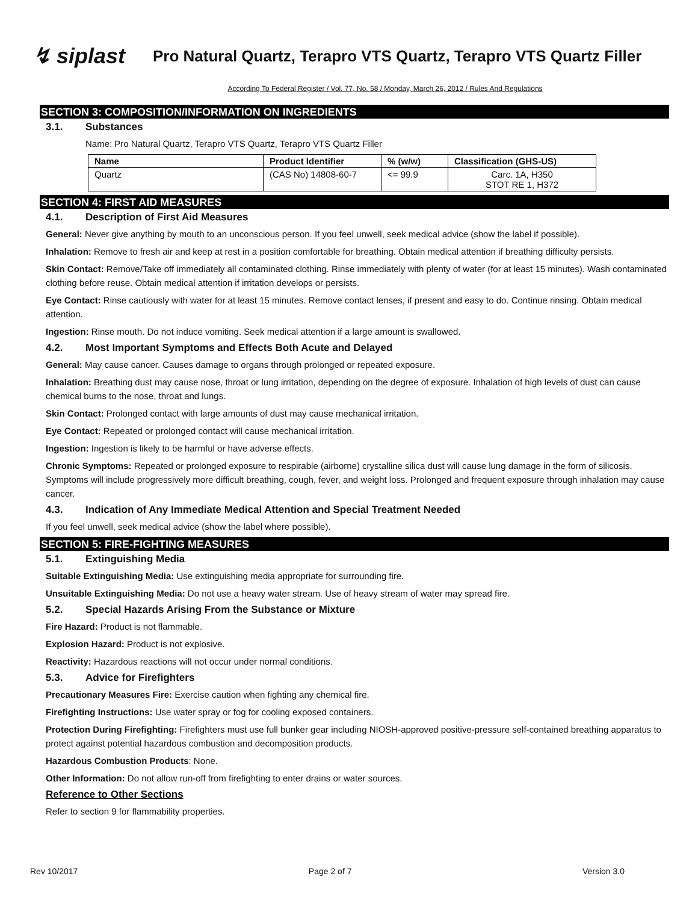↯ siplast
Pro Natural Quartz, Terapro VTS Quartz, Terapro VTS Quartz Filler
According To Federal Register / Vol. 77, No. 58 / Monday, March 26, 2012 / Rules And Regulations
SECTION 3: COMPOSITION/INFORMATION ON INGREDIENTS
3.1. Substances
Name: Pro Natural Quartz, Terapro VTS Quartz, Terapro VTS Quartz Filler
| Name | Product Identifier | % (w/w) | Classification (GHS-US) |
| --- | --- | --- | --- |
| Quartz | (CAS No) 14808-60-7 | <= 99.9 | Carc. 1A, H350 STOT RE 1, H372 |
SECTION 4: FIRST AID MEASURES
4.1. Description of First Aid Measures
General: Never give anything by mouth to an unconscious person. If you feel unwell, seek medical advice (show the label if possible).
Inhalation: Remove to fresh air and keep at rest in a position comfortable for breathing. Obtain medical attention if breathing difficulty persists.
Skin Contact: Remove/Take off immediately all contaminated clothing. Rinse immediately with plenty of water (for at least 15 minutes). Wash contaminated clothing before reuse. Obtain medical attention if irritation develops or persists.
Eye Contact: Rinse cautiously with water for at least 15 minutes. Remove contact lenses, if present and easy to do. Continue rinsing. Obtain medical attention.
Ingestion: Rinse mouth. Do not induce vomiting. Seek medical attention if a large amount is swallowed.
4.2. Most Important Symptoms and Effects Both Acute and Delayed
General: May cause cancer. Causes damage to organs through prolonged or repeated exposure.
Inhalation: Breathing dust may cause nose, throat or lung irritation, depending on the degree of exposure. Inhalation of high levels of dust can cause chemical burns to the nose, throat and lungs.
Skin Contact: Prolonged contact with large amounts of dust may cause mechanical irritation.
Eye Contact: Repeated or prolonged contact will cause mechanical irritation.
Ingestion: Ingestion is likely to be harmful or have adverse effects.
Chronic Symptoms: Repeated or prolonged exposure to respirable (airborne) crystalline silica dust will cause lung damage in the form of silicosis. Symptoms will include progressively more difficult breathing, cough, fever, and weight loss. Prolonged and frequent exposure through inhalation may cause cancer.
4.3. Indication of Any Immediate Medical Attention and Special Treatment Needed
If you feel unwell, seek medical advice (show the label where possible).
SECTION 5: FIRE-FIGHTING MEASURES
5.1. Extinguishing Media
Suitable Extinguishing Media: Use extinguishing media appropriate for surrounding fire.
Unsuitable Extinguishing Media: Do not use a heavy water stream. Use of heavy stream of water may spread fire.
5.2. Special Hazards Arising From the Substance or Mixture
Fire Hazard: Product is not flammable.
Explosion Hazard: Product is not explosive.
Reactivity: Hazardous reactions will not occur under normal conditions.
5.3. Advice for Firefighters
Precautionary Measures Fire: Exercise caution when fighting any chemical fire.
Firefighting Instructions: Use water spray or fog for cooling exposed containers.
Protection During Firefighting: Firefighters must use full bunker gear including NIOSH-approved positive-pressure self-contained breathing apparatus to protect against potential hazardous combustion and decomposition products.
Hazardous Combustion Products: None.
Other Information: Do not allow run-off from firefighting to enter drains or water sources.
Reference to Other Sections
Refer to section 9 for flammability properties.
Rev 10/2017 Page 2 of 7 Version 3.0